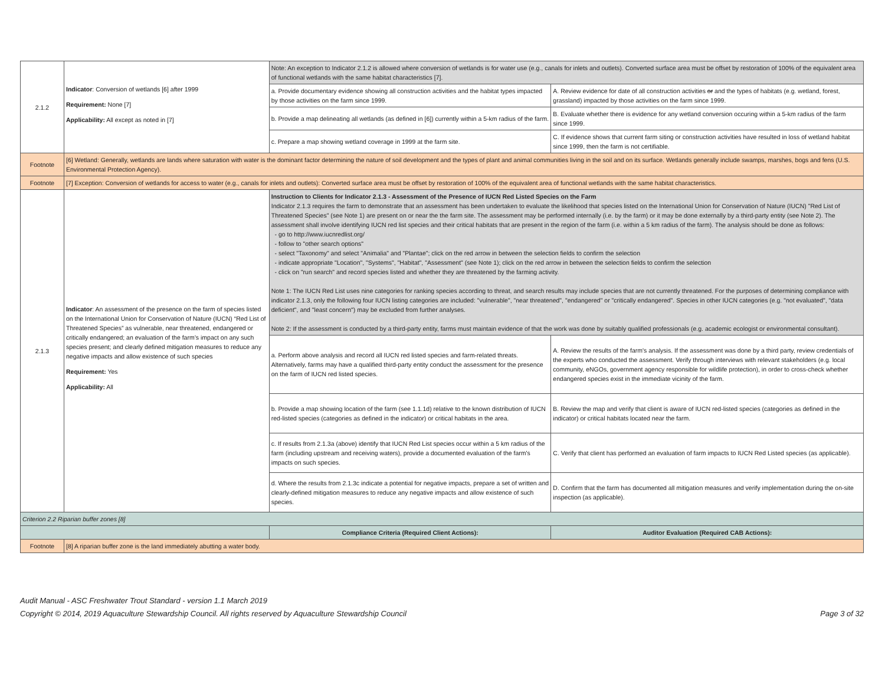| 2.1.2 | Indicator : Conversion of wetlands [6] after 1999 Requirement: None [7] Applicability: All except as noted in [7] | Note: An exception to Indicator 2.1.2 is allowed where conversion of wetlands is for water use (e.g., canals for inlets and outlets). Converted surface area must be offset by restoration of 100% of the equivalent area of functional wetlands with the same habitat characteristics [7]. | |
| | | a. Provide documentary evidence showing all construction activities and the habitat types impacted by those activities on the farm since 1999. | A. Review evidence for date of all construction activities or and the types of habitats (e.g. wetland, forest, grassland) impacted by those activities on the farm since 1999. |
| | | b. Provide a map delineating all wetlands (as defined in [6]) currently within a 5-km radius of the farm. | B. Evaluate whether there is evidence for any wetland conversion occuring within a 5-km radius of the farm since 1999. |
| | | c. Prepare a map showing wetland coverage in 1999 at the farm site. | C. If evidence shows that current farm siting or construction activities have resulted in loss of wetland habitat since 1999, then the farm is not certifiable. |
| Footnote | [6] Wetland: Generally, wetlands are lands where saturation with water is the dominant factor determining the nature of soil development and the types of plant and animal communities living in the soil and on its surface. Wetlands generally include swamps, marshes, bogs and fens (U.S. Environmental Protection Agency). | | |
| Footnote | [7] Exception: Conversion of wetlands for access to water (e.g., canals for inlets and outlets): Converted surface area must be offset by restoration of 100% of the equivalent area of functional wetlands with the same habitat characteristics. | | |
| 2.1.3 | Indicator : An assessment of the presence on the farm of species listed on the International Union for Conservation of Nature (IUCN) “Red List of Threatened Species” as vulnerable, near threatened, endangered or critically endangered; an evaluation of the farm’s impact on any such species present; and clearly defined mitigation measures to reduce any negative impacts and allow existence of such species Requirement: Yes Applicability: All | Instruction to Clients for Indicator 2.1.3 - Assessment of the Presence of IUCN Red Listed Species on the Farm Indicator 2.1.3 requires the farm to demonstrate that an assessment has been undertaken to evaluate the likelihood that species listed on the International Union for Conservation of Nature (IUCN) "Red List of Threatened Species" (see Note 1) are present on or near the the farm site. The assessment may be performed internally (i.e. by the farm) or it may be done externally by a third-party entity (see Note 2). The assessment shall involve identifying IUCN red list species and their critical habitats that are present in the region of the farm (i.e. within a 5 km radius of the farm). The analysis should be done as follows: - go to http://www.iucnredlist.org/ - follow to "other search options" - select "Taxonomy" and select "Animalia" and "Plantae"; click on the red arrow in between the selection fields to confirm the selection - indicate appropriate "Location", "Systems", "Habitat", "Assessment" (see Note 1); click on the red arrow in between the selection fields to confirm the selection - click on "run search" and record species listed and whether they are threatened by the farming activity. Note 1: The IUCN Red List uses nine categories for ranking species according to threat, and search results may include species that are not currently threatened. For the purposes of determining compliance with indicator 2.1.3, only the following four IUCN listing categories are included: "vulnerable", "near threatened", "endangered" or "critically endangered". Species in other IUCN categories (e.g. "not evaluated", "data deficient", and "least concern") may be excluded from further analyses. Note 2: If the assessment is conducted by a third-party entity, farms must maintain evidence of that the work was done by suitably qualified professionals (e.g. academic ecologist or environmental consultant). | |
| | | a. Perform above analysis and record all IUCN red listed species and farm-related threats. Alternatively, farms may have a qualified third-party entity conduct the assessment for the presence on the farm of IUCN red listed species. | A. Review the results of the farm's analysis. If the assessment was done by a third party, review credentials of the experts who conducted the assessment. Verify through interviews with relevant stakeholders (e.g. local community, eNGOs, government agency responsible for wildlife protection), in order to cross-check whether endangered species exist in the immediate vicinity of the farm. |
| | | b. Provide a map showing location of the farm (see 1.1.1d) relative to the known distribution of IUCN red-listed species (categories as defined in the indicator) or critical habitats in the area. | B. Review the map and verify that client is aware of IUCN red-listed species (categories as defined in the indicator) or critical habitats located near the farm. |
| | | c. If results from 2.1.3a (above) identify that IUCN Red List species occur within a 5 km radius of the farm (including upstream and receiving waters), provide a documented evaluation of the farm's impacts on such species. | C. Verify that client has performed an evaluation of farm impacts to IUCN Red Listed species (as applicable). |
| | | d. Where the results from 2.1.3c indicate a potential for negative impacts, prepare a set of written and clearly-defined mitigation measures to reduce any negative impacts and allow existence of such species. | D. Confirm that the farm has documented all mitigation measures and verify implementation during the on-site inspection (as applicable). |
| Criterion 2.2 Riparian buffer zones [8] | | | |
| | | Compliance Criteria (Required Client Actions): | Auditor Evaluation (Required CAB Actions): |
| Footnote | [8] A riparian buffer zone is the land immediately abutting a water body. | | |
Audit Manual - ASC Freshwater Trout Standard - version 1.1 March 2019
Copyright © 2014, 2019 Aquaculture Stewardship Council. All rights reserved by Aquaculture Stewardship Council Page 3 of 32